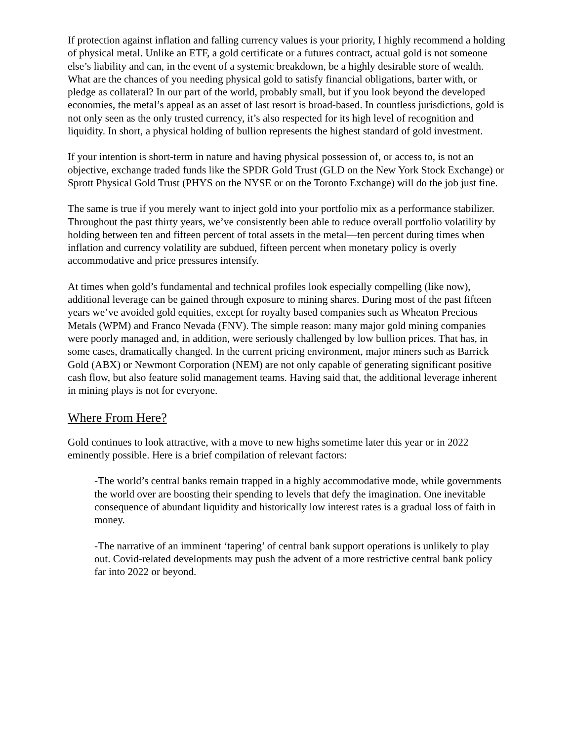If protection against inflation and falling currency values is your priority, I highly recommend a holding of physical metal. Unlike an ETF, a gold certificate or a futures contract, actual gold is not someone else’s liability and can, in the event of a systemic breakdown, be a highly desirable store of wealth. What are the chances of you needing physical gold to satisfy financial obligations, barter with, or pledge as collateral? In our part of the world, probably small, but if you look beyond the developed economies, the metal’s appeal as an asset of last resort is broad-based. In countless jurisdictions, gold is not only seen as the only trusted currency, it’s also respected for its high level of recognition and liquidity. In short, a physical holding of bullion represents the highest standard of gold investment.
If your intention is short-term in nature and having physical possession of, or access to, is not an objective, exchange traded funds like the SPDR Gold Trust (GLD on the New York Stock Exchange) or Sprott Physical Gold Trust (PHYS on the NYSE or on the Toronto Exchange) will do the job just fine.
The same is true if you merely want to inject gold into your portfolio mix as a performance stabilizer. Throughout the past thirty years, we’ve consistently been able to reduce overall portfolio volatility by holding between ten and fifteen percent of total assets in the metal—ten percent during times when inflation and currency volatility are subdued, fifteen percent when monetary policy is overly accommodative and price pressures intensify.
At times when gold’s fundamental and technical profiles look especially compelling (like now), additional leverage can be gained through exposure to mining shares. During most of the past fifteen years we’ve avoided gold equities, except for royalty based companies such as Wheaton Precious Metals (WPM) and Franco Nevada (FNV). The simple reason: many major gold mining companies were poorly managed and, in addition, were seriously challenged by low bullion prices. That has, in some cases, dramatically changed. In the current pricing environment, major miners such as Barrick Gold (ABX) or Newmont Corporation (NEM) are not only capable of generating significant positive cash flow, but also feature solid management teams. Having said that, the additional leverage inherent in mining plays is not for everyone.
Where From Here?
Gold continues to look attractive, with a move to new highs sometime later this year or in 2022 eminently possible. Here is a brief compilation of relevant factors:
-The world’s central banks remain trapped in a highly accommodative mode, while governments the world over are boosting their spending to levels that defy the imagination. One inevitable consequence of abundant liquidity and historically low interest rates is a gradual loss of faith in money.
-The narrative of an imminent ‘tapering’ of central bank support operations is unlikely to play out. Covid-related developments may push the advent of a more restrictive central bank policy far into 2022 or beyond.